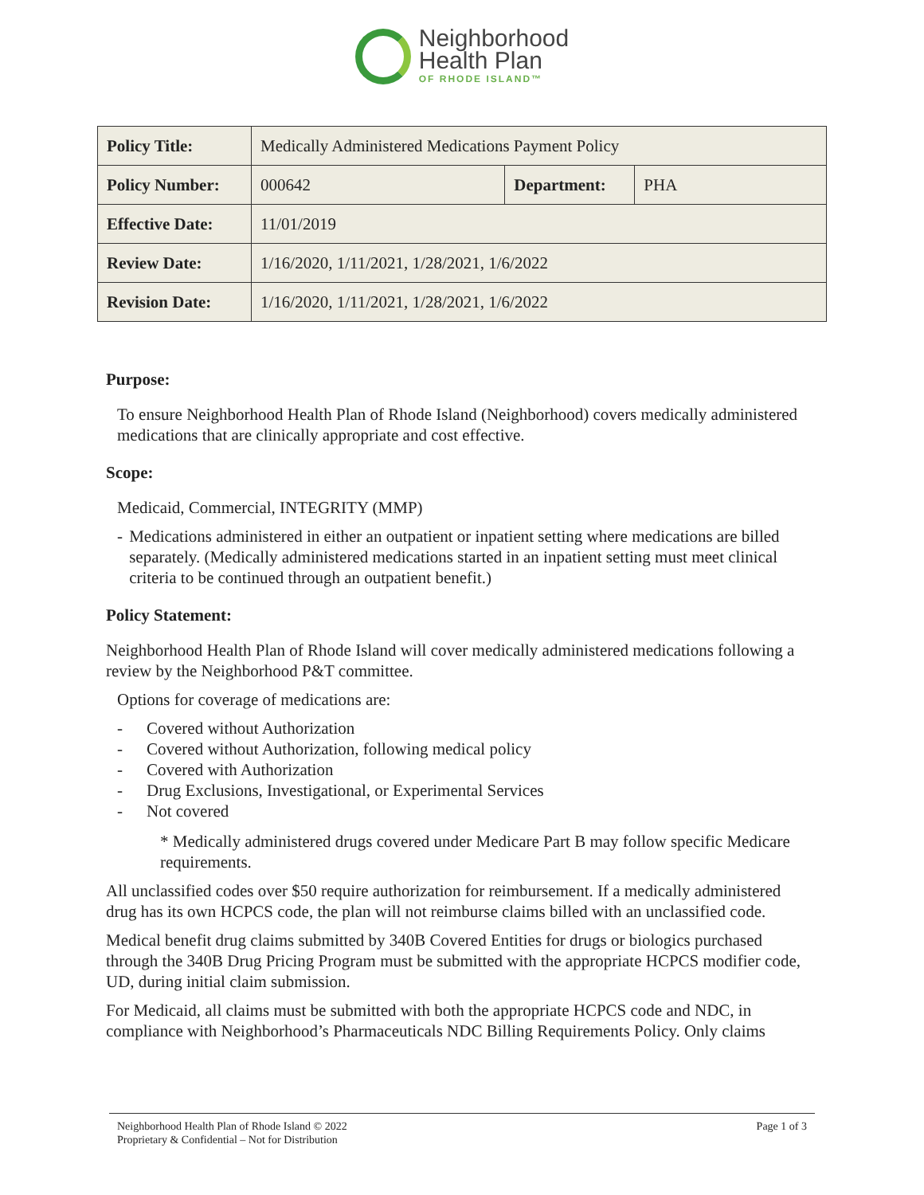Neighborhood
Health Plan
OF RHODE ISLAND™
| Policy Title: | Medically Administered Medications Payment Policy | | |
| Policy Number: | 000642 | Department: | PHA |
| Effective Date: | 11/01/2019 | | |
| Review Date: | 1/16/2020, 1/11/2021, 1/28/2021, 1/6/2022 | | |
| Revision Date: | 1/16/2020, 1/11/2021, 1/28/2021, 1/6/2022 | | |
Purpose:
To ensure Neighborhood Health Plan of Rhode Island (Neighborhood) covers medically administered medications that are clinically appropriate and cost effective.
Scope:
Medicaid, Commercial, INTEGRITY (MMP)
- Medications administered in either an outpatient or inpatient setting where medications are billed separately. (Medically administered medications started in an inpatient setting must meet clinical criteria to be continued through an outpatient benefit.)
Policy Statement:
Neighborhood Health Plan of Rhode Island will cover medically administered medications following a review by the Neighborhood P&T committee.
Options for coverage of medications are:
- Covered without Authorization
- Covered without Authorization, following medical policy
- Covered with Authorization
- Drug Exclusions, Investigational, or Experimental Services
- Not covered
* Medically administered drugs covered under Medicare Part B may follow specific Medicare requirements.
All unclassified codes over $50 require authorization for reimbursement. If a medically administered drug has its own HCPCS code, the plan will not reimburse claims billed with an unclassified code.
Medical benefit drug claims submitted by 340B Covered Entities for drugs or biologics purchased through the 340B Drug Pricing Program must be submitted with the appropriate HCPCS modifier code, UD, during initial claim submission.
For Medicaid, all claims must be submitted with both the appropriate HCPCS code and NDC, in compliance with Neighborhood’s Pharmaceuticals NDC Billing Requirements Policy. Only claims
Neighborhood Health Plan of Rhode Island © 2022
Proprietary & Confidential – Not for Distribution
Page 1 of 3